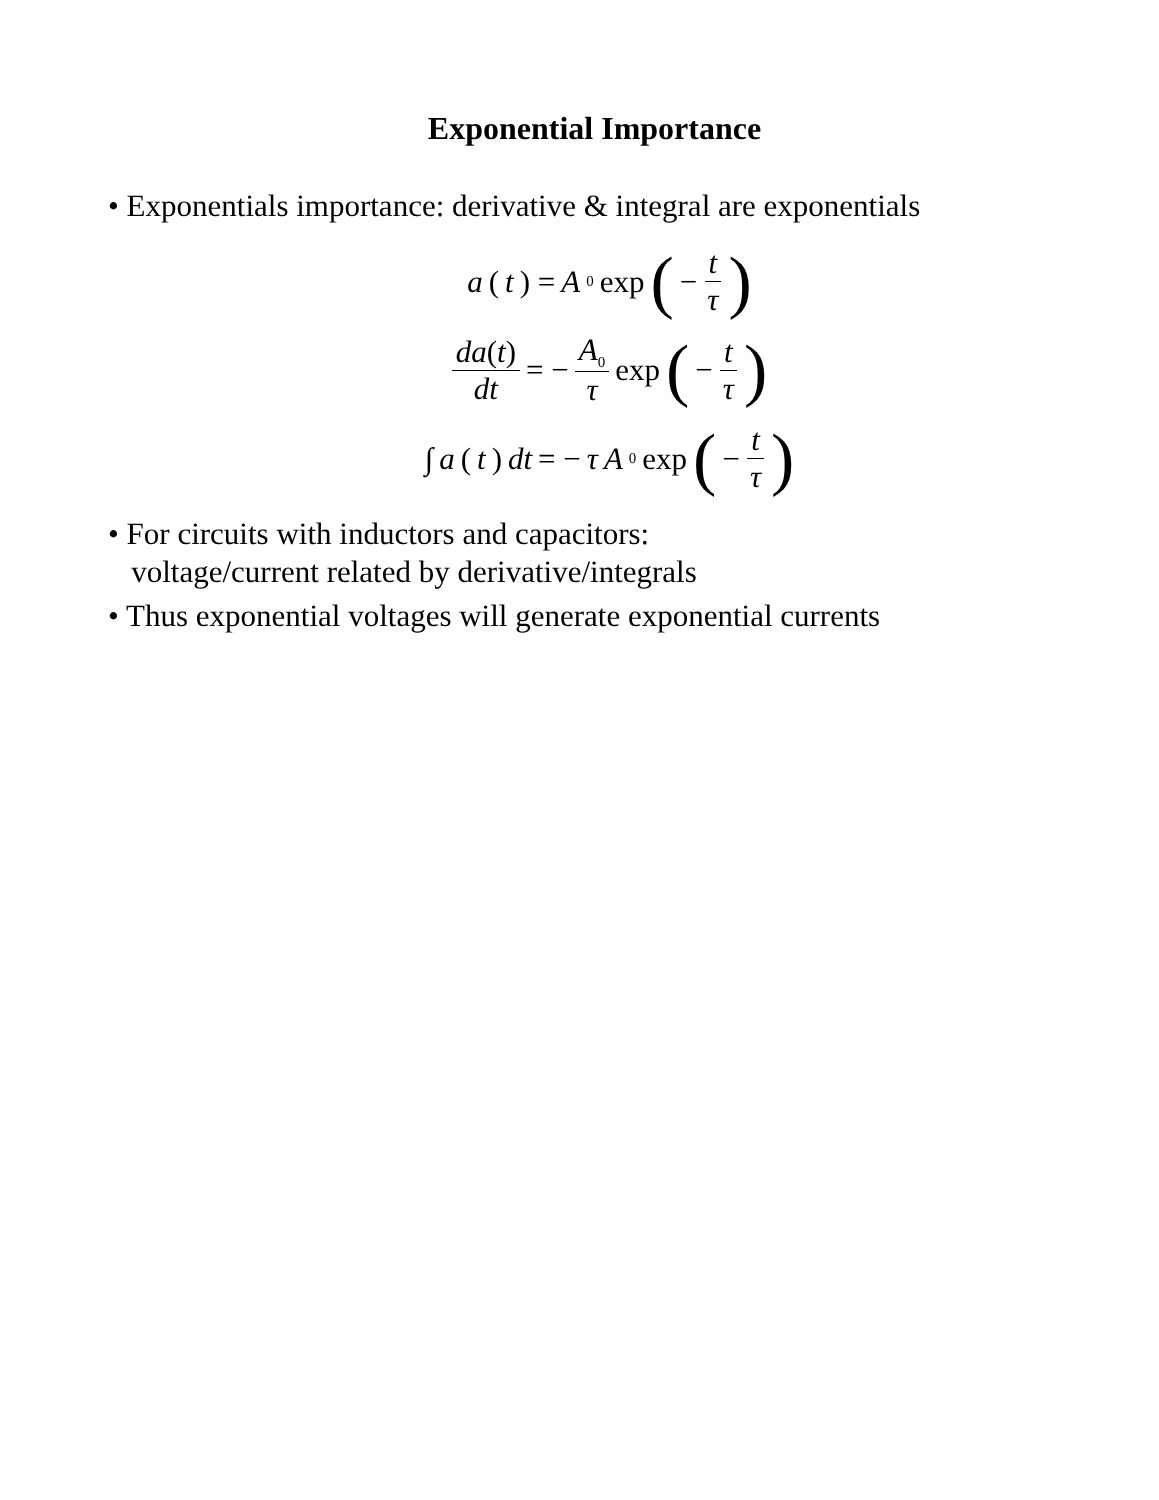Exponential Importance
• Exponentials importance: derivative & integral are exponentials
a (t) = A<sub>0</sub> exp (− t τ)
da(t) dt = − A<sub>0</sub> τ exp (− t τ)
∫ a (t) dt = − τ A<sub>0</sub> exp (− t τ)
• For circuits with inductors and capacitors:
voltage/current related by derivative/integrals
• Thus exponential voltages will generate exponential currents